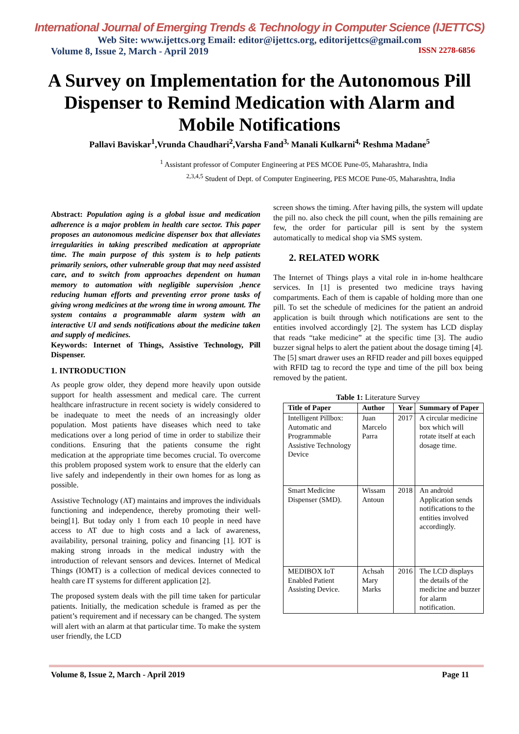International Journal of Emerging Trends & Technology in Computer Science (IJETTCS)
Web Site: www.ijettcs.org Email: editor@ijettcs.org, editorijettcs@gmail.com
Volume 8, Issue 2, March - April 2019 ISSN 2278-6856
A Survey on Implementation for the Autonomous Pill Dispenser to Remind Medication with Alarm and Mobile Notifications
Pallavi Baviskar<sup>1</sup>,Vrunda Chaudhari<sup>2</sup>,Varsha Fand<sup>3,</sup> Manali Kulkarni<sup>4,</sup> Reshma Madane<sup>5</sup>
<sup>1</sup> Assistant professor of Computer Engineering at PES MCOE Pune-05, Maharashtra, India
<sup>2,3,4,5</sup> Student of Dept. of Computer Engineering, PES MCOE Pune-05, Maharashtra, India
Abstract: Population aging is a global issue and medication adherence is a major problem in health care sector. This paper proposes an autonomous medicine dispenser box that alleviates irregularities in taking prescribed medication at appropriate time. The main purpose of this system is to help patients primarily seniors, other vulnerable group that may need assisted care, and to switch from approaches dependent on human memory to automation with negligible supervision ,hence reducing human efforts and preventing error prone tasks of giving wrong medicines at the wrong time in wrong amount. The system contains a programmable alarm system with an interactive UI and sends notifications about the medicine taken and supply of medicines.
Keywords: Internet of Things, Assistive Technology, Pill Dispenser.
1. INTRODUCTION
As people grow older, they depend more heavily upon outside support for health assessment and medical care. The current healthcare infrastructure in recent society is widely considered to be inadequate to meet the needs of an increasingly older population. Most patients have diseases which need to take medications over a long period of time in order to stabilize their conditions. Ensuring that the patients consume the right medication at the appropriate time becomes crucial. To overcome this problem proposed system work to ensure that the elderly can live safely and independently in their own homes for as long as possible.
Assistive Technology (AT) maintains and improves the individuals functioning and independence, thereby promoting their well-being[1]. But today only 1 from each 10 people in need have access to AT due to high costs and a lack of awareness, availability, personal training, policy and financing [1]. IOT is making strong inroads in the medical industry with the introduction of relevant sensors and devices. Internet of Medical Things (IOMT) is a collection of medical devices connected to health care IT systems for different application [2].
The proposed system deals with the pill time taken for particular patients. Initially, the medication schedule is framed as per the patient’s requirement and if necessary can be changed. The system will alert with an alarm at that particular time. To make the system user friendly, the LCD
screen shows the timing. After having pills, the system will update the pill no. also check the pill count, when the pills remaining are few, the order for particular pill is sent by the system automatically to medical shop via SMS system.
2. RELATED WORK
The Internet of Things plays a vital role in in-home healthcare services. In [1] is presented two medicine trays having compartments. Each of them is capable of holding more than one pill. To set the schedule of medicines for the patient an android application is built through which notifications are sent to the entities involved accordingly [2]. The system has LCD display that reads “take medicine” at the specific time [3]. The audio buzzer signal helps to alert the patient about the dosage timing [4]. The [5] smart drawer uses an RFID reader and pill boxes equipped with RFID tag to record the type and time of the pill box being removed by the patient.
Table 1: Literature Survey
| Title of Paper | Author | Year | Summary of Paper |
| --- | --- | --- | --- |
| Intelligent Pillbox: Automatic and Programmable Assistive Technology Device | Juan Marcelo Parra | 2017 | A circular medicine box which will rotate itself at each dosage time. |
| Smart Medicine Dispenser (SMD). | Wissam Antoun | 2018 | An android Application sends notifications to the entities involved accordingly. |
| MEDIBOX IoT Enabled Patient Assisting Device. | Achsah Mary Marks | 2016 | The LCD displays the details of the medicine and buzzer for alarm notification. |
Volume 8, Issue 2, March - April 2019 Page 11